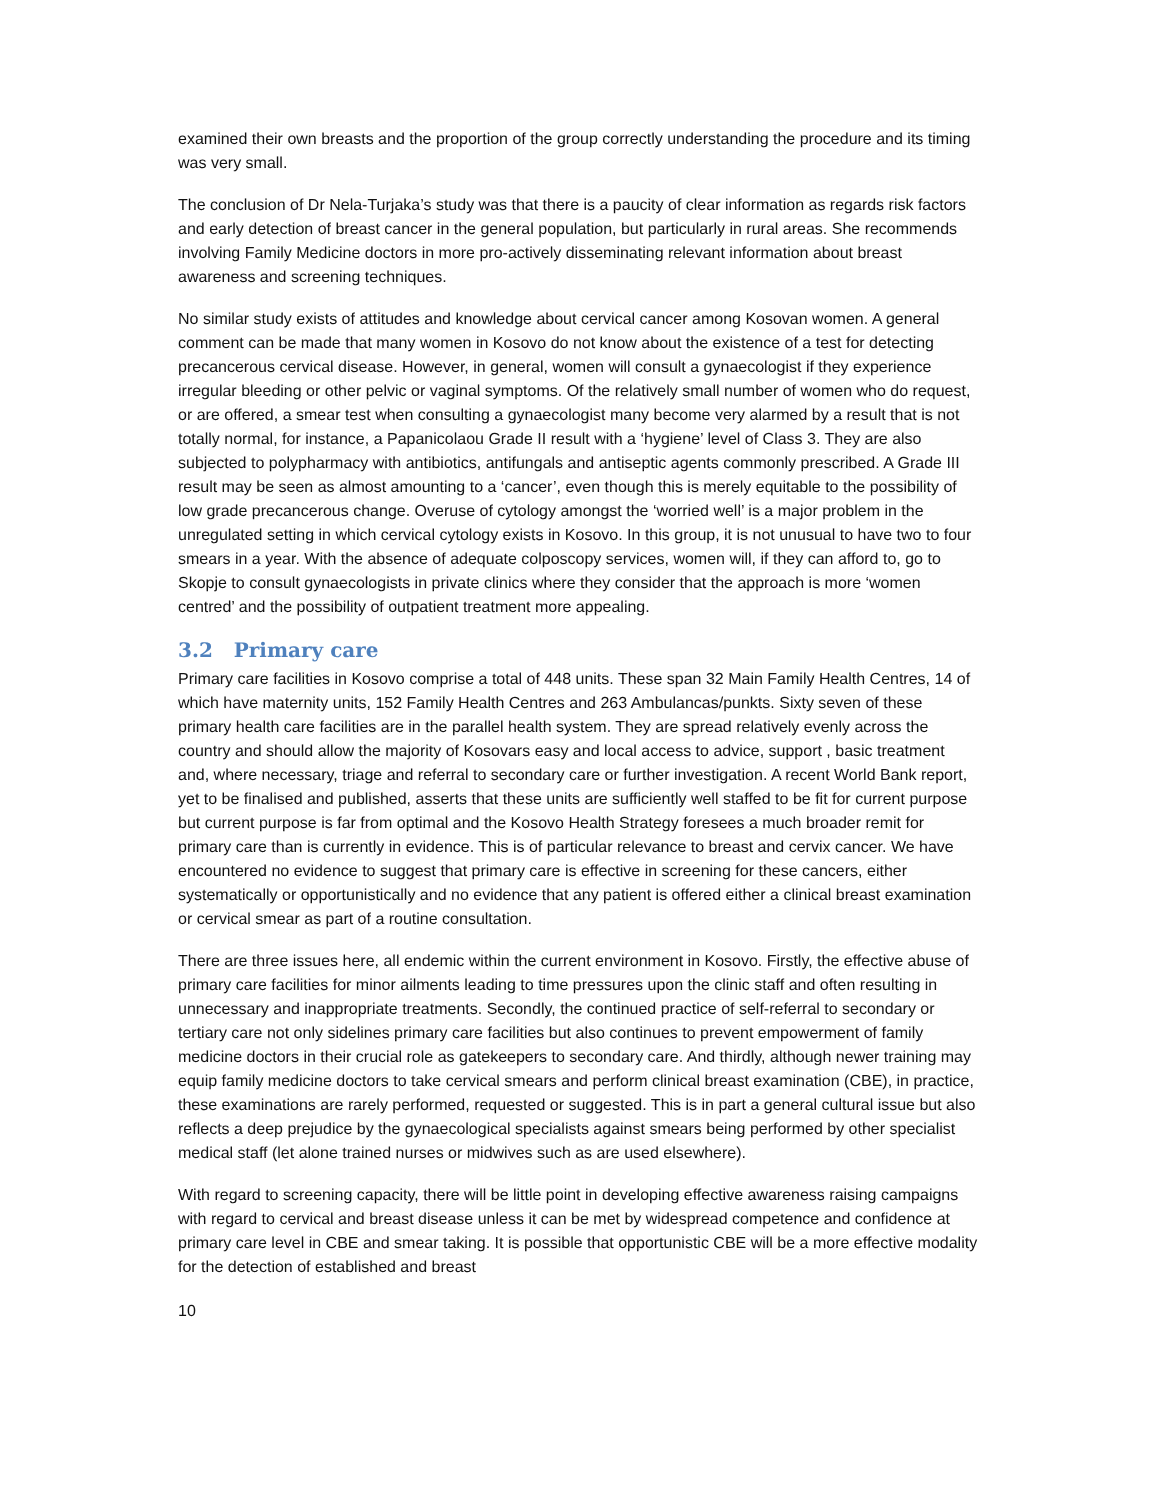examined their own breasts and the proportion of the group correctly understanding the procedure and its timing was very small.
The conclusion of Dr Nela-Turjaka’s study was that there is a paucity of clear information as regards risk factors and early detection of breast cancer in the general population, but particularly in rural areas. She recommends involving Family Medicine doctors in more pro-actively disseminating relevant information about breast awareness and screening techniques.
No similar study exists of attitudes and knowledge about cervical cancer among Kosovan women. A general comment can be made that many women in Kosovo do not know about the existence of a test for detecting precancerous cervical disease. However, in general, women will consult a gynaecologist if they experience irregular bleeding or other pelvic or vaginal symptoms. Of the relatively small number of women who do request, or are offered, a smear test when consulting a gynaecologist many become very alarmed by a result that is not totally normal, for instance, a Papanicolaou Grade II result with a ‘hygiene’ level of Class 3. They are also subjected to polypharmacy with antibiotics, antifungals and antiseptic agents commonly prescribed. A Grade III result may be seen as almost amounting to a ‘cancer’, even though this is merely equitable to the possibility of low grade precancerous change. Overuse of cytology amongst the ‘worried well’ is a major problem in the unregulated setting in which cervical cytology exists in Kosovo. In this group, it is not unusual to have two to four smears in a year. With the absence of adequate colposcopy services, women will, if they can afford to, go to Skopje to consult gynaecologists in private clinics where they consider that the approach is more ‘women centred’ and the possibility of outpatient treatment more appealing.
3.2 Primary care
Primary care facilities in Kosovo comprise a total of 448 units. These span 32 Main Family Health Centres, 14 of which have maternity units, 152 Family Health Centres and 263 Ambulancas/punkts. Sixty seven of these primary health care facilities are in the parallel health system. They are spread relatively evenly across the country and should allow the majority of Kosovars easy and local access to advice, support , basic treatment and, where necessary, triage and referral to secondary care or further investigation. A recent World Bank report, yet to be finalised and published, asserts that these units are sufficiently well staffed to be fit for current purpose but current purpose is far from optimal and the Kosovo Health Strategy foresees a much broader remit for primary care than is currently in evidence. This is of particular relevance to breast and cervix cancer. We have encountered no evidence to suggest that primary care is effective in screening for these cancers, either systematically or opportunistically and no evidence that any patient is offered either a clinical breast examination or cervical smear as part of a routine consultation.
There are three issues here, all endemic within the current environment in Kosovo. Firstly, the effective abuse of primary care facilities for minor ailments leading to time pressures upon the clinic staff and often resulting in unnecessary and inappropriate treatments. Secondly, the continued practice of self-referral to secondary or tertiary care not only sidelines primary care facilities but also continues to prevent empowerment of family medicine doctors in their crucial role as gatekeepers to secondary care. And thirdly, although newer training may equip family medicine doctors to take cervical smears and perform clinical breast examination (CBE), in practice, these examinations are rarely performed, requested or suggested. This is in part a general cultural issue but also reflects a deep prejudice by the gynaecological specialists against smears being performed by other specialist medical staff (let alone trained nurses or midwives such as are used elsewhere).
With regard to screening capacity, there will be little point in developing effective awareness raising campaigns with regard to cervical and breast disease unless it can be met by widespread competence and confidence at primary care level in CBE and smear taking. It is possible that opportunistic CBE will be a more effective modality for the detection of established and breast
10